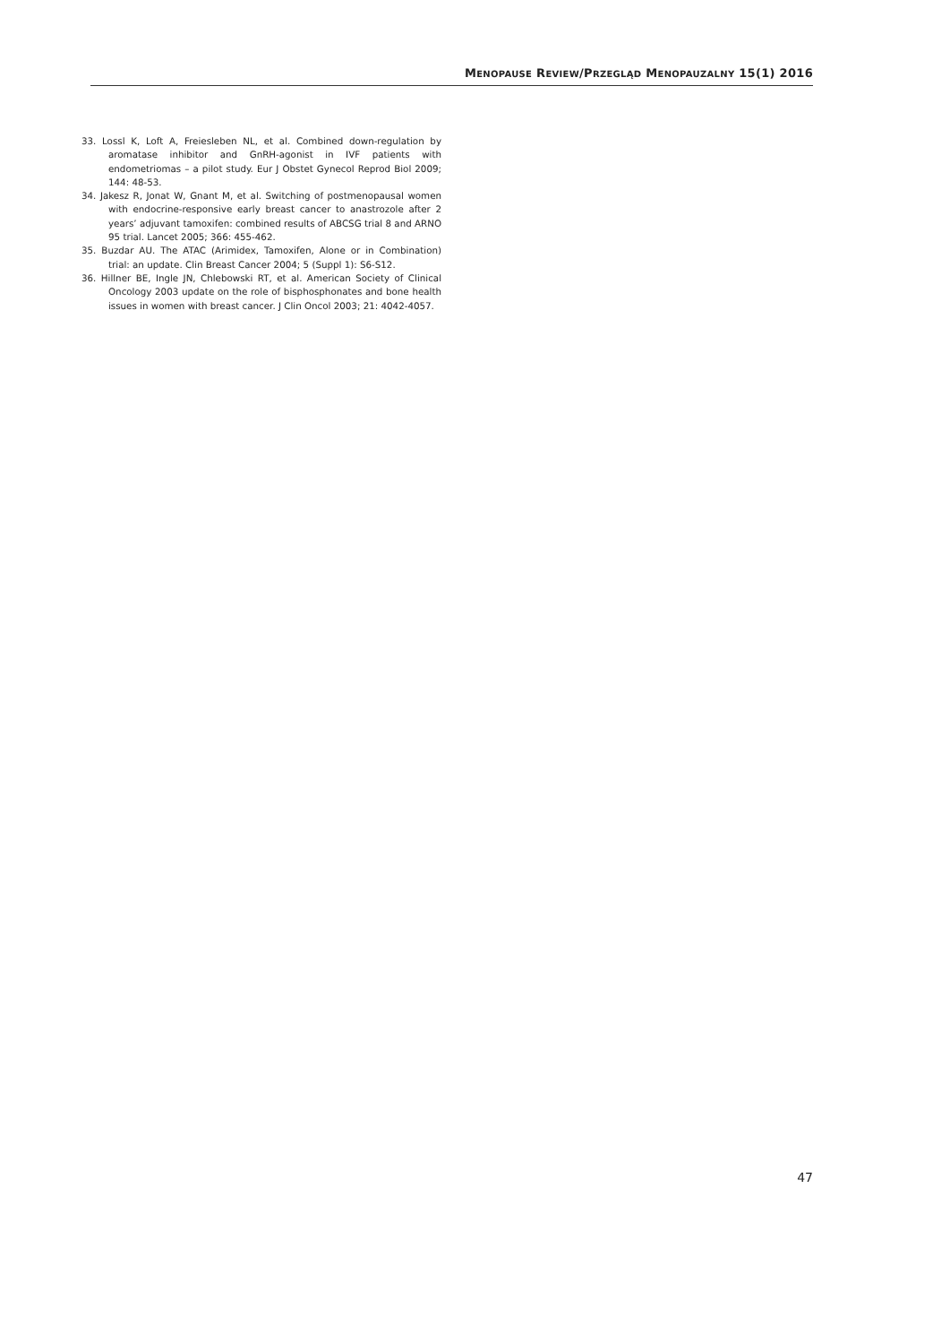MENOPAUSE REVIEW/PRZEGLĄD MENOPAUZALNY 15(1) 2016
33. Lossl K, Loft A, Freiesleben NL, et al. Combined down-regulation by aromatase inhibitor and GnRH-agonist in IVF patients with endometriomas – a pilot study. Eur J Obstet Gynecol Reprod Biol 2009; 144: 48-53.
34. Jakesz R, Jonat W, Gnant M, et al. Switching of postmenopausal women with endocrine-responsive early breast cancer to anastrozole after 2 years’ adjuvant tamoxifen: combined results of ABCSG trial 8 and ARNO 95 trial. Lancet 2005; 366: 455-462.
35. Buzdar AU. The ATAC (Arimidex, Tamoxifen, Alone or in Combination) trial: an update. Clin Breast Cancer 2004; 5 (Suppl 1): S6-S12.
36. Hillner BE, Ingle JN, Chlebowski RT, et al. American Society of Clinical Oncology 2003 update on the role of bisphosphonates and bone health issues in women with breast cancer. J Clin Oncol 2003; 21: 4042-4057.
47